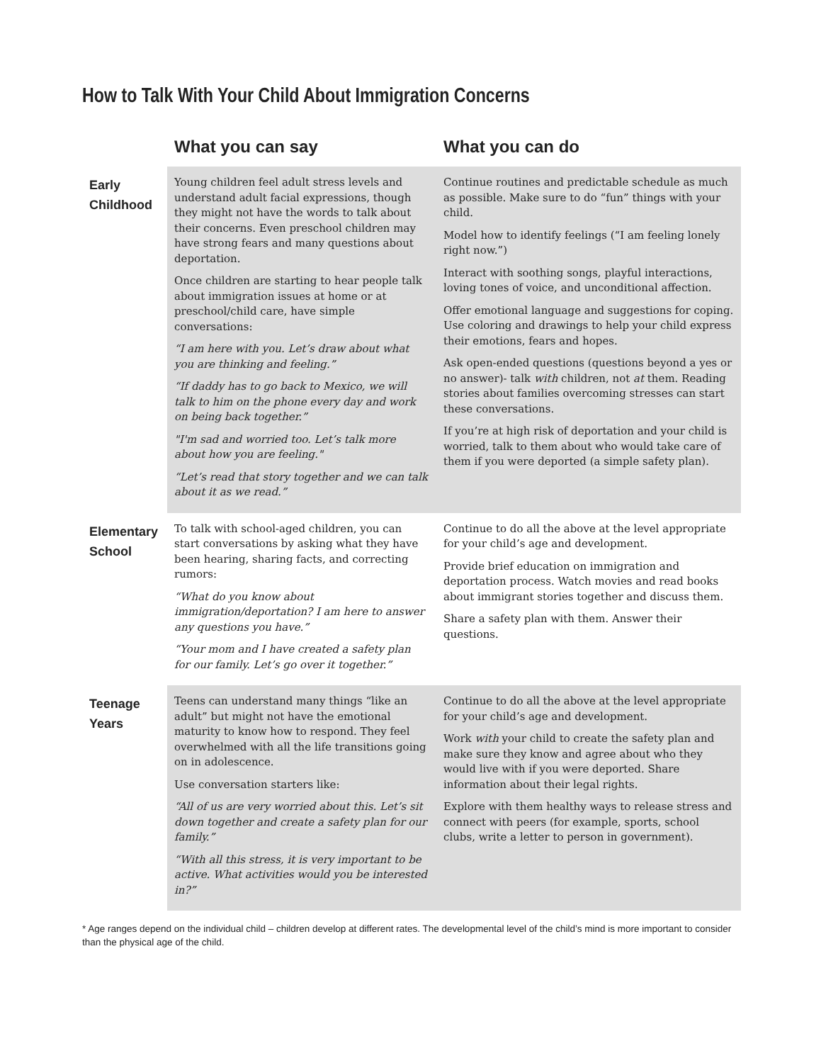How to Talk With Your Child About Immigration Concerns
| | What you can say | What you can do |
| --- | --- | --- |
| Early Childhood | Young children feel adult stress levels and understand adult facial expressions, though they might not have the words to talk about their concerns. Even preschool children may have strong fears and many questions about deportation. Once children are starting to hear people talk about immigration issues at home or at preschool/child care, have simple conversations: “I am here with you. Let’s draw about what you are thinking and feeling.” “If daddy has to go back to Mexico, we will talk to him on the phone every day and work on being back together.” "I'm sad and worried too. Let’s talk more about how you are feeling." “Let’s read that story together and we can talk about it as we read.” | Continue routines and predictable schedule as much as possible. Make sure to do “fun” things with your child. Model how to identify feelings (“I am feeling lonely right now.”) Interact with soothing songs, playful interactions, loving tones of voice, and unconditional affection. Offer emotional language and suggestions for coping. Use coloring and drawings to help your child express their emotions, fears and hopes. Ask open-ended questions (questions beyond a yes or no answer)- talk with children, not at them. Reading stories about families overcoming stresses can start these conversations. If you’re at high risk of deportation and your child is worried, talk to them about who would take care of them if you were deported (a simple safety plan). |
| Elementary School | To talk with school-aged children, you can start conversations by asking what they have been hearing, sharing facts, and correcting rumors: “What do you know about immigration/deportation? I am here to answer any questions you have.” “Your mom and I have created a safety plan for our family. Let’s go over it together.” | Continue to do all the above at the level appropriate for your child’s age and development. Provide brief education on immigration and deportation process. Watch movies and read books about immigrant stories together and discuss them. Share a safety plan with them. Answer their questions. |
| Teenage Years | Teens can understand many things “like an adult” but might not have the emotional maturity to know how to respond. They feel overwhelmed with all the life transitions going on in adolescence. Use conversation starters like: “All of us are very worried about this. Let’s sit down together and create a safety plan for our family.” “With all this stress, it is very important to be active. What activities would you be interested in?” | Continue to do all the above at the level appropriate for your child’s age and development. Work with your child to create the safety plan and make sure they know and agree about who they would live with if you were deported. Share information about their legal rights. Explore with them healthy ways to release stress and connect with peers (for example, sports, school clubs, write a letter to person in government). |
* Age ranges depend on the individual child – children develop at different rates. The developmental level of the child’s mind is more important to consider than the physical age of the child.